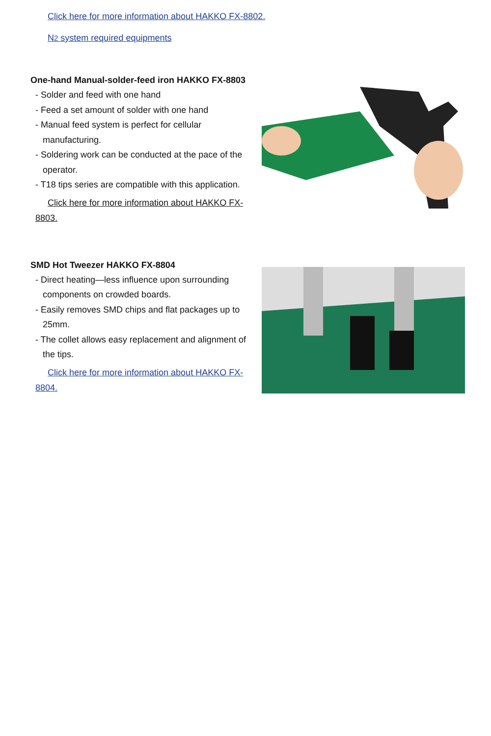Click here for more information about HAKKO FX-8802.
N2 system required equipments
One-hand Manual-solder-feed iron HAKKO FX-8803
- Solder and feed with one hand
- Feed a set amount of solder with one hand
- Manual feed system is perfect for cellular manufacturing.
- Soldering work can be conducted at the pace of the operator.
- T18 tips series are compatible with this application.
Click here for more information about HAKKO FX-8803.
SMD Hot Tweezer HAKKO FX-8804
- Direct heating—less influence upon surrounding components on crowded boards.
- Easily removes SMD chips and flat packages up to 25mm.
- The collet allows easy replacement and alignment of the tips.
Click here for more information about HAKKO FX-8804.